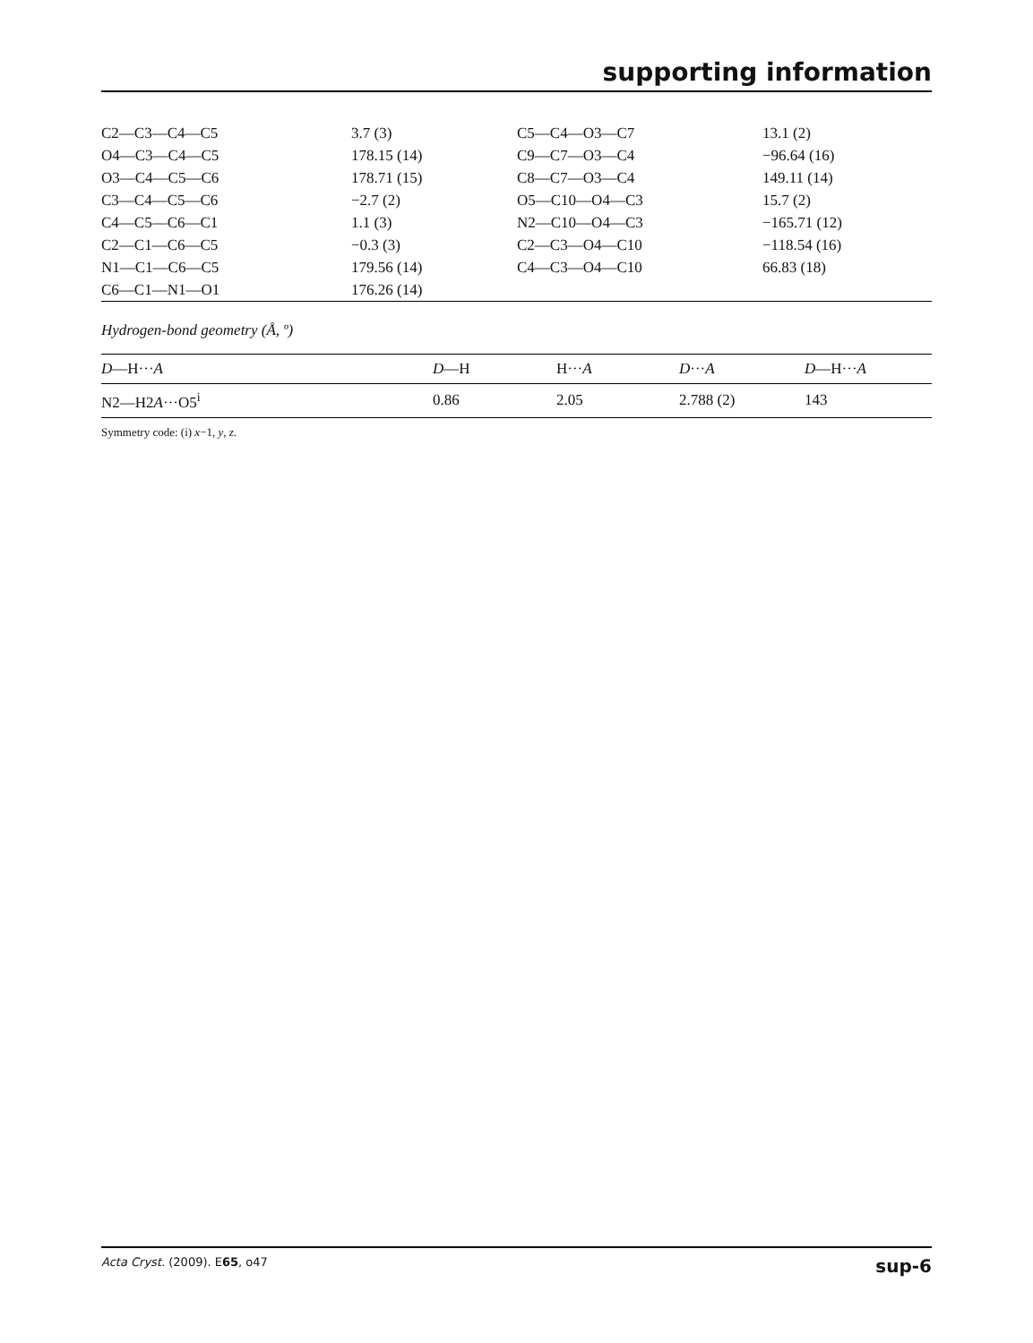supporting information
| C2—C3—C4—C5 | 3.7 (3) | C5—C4—O3—C7 | 13.1 (2) |
| O4—C3—C4—C5 | 178.15 (14) | C9—C7—O3—C4 | −96.64 (16) |
| O3—C4—C5—C6 | 178.71 (15) | C8—C7—O3—C4 | 149.11 (14) |
| C3—C4—C5—C6 | −2.7 (2) | O5—C10—O4—C3 | 15.7 (2) |
| C4—C5—C6—C1 | 1.1 (3) | N2—C10—O4—C3 | −165.71 (12) |
| C2—C1—C6—C5 | −0.3 (3) | C2—C3—O4—C10 | −118.54 (16) |
| N1—C1—C6—C5 | 179.56 (14) | C4—C3—O4—C10 | 66.83 (18) |
| C6—C1—N1—O1 | 176.26 (14) | | |
Hydrogen-bond geometry (Å, º)
| D —H··· A | D —H | H··· A | D ··· A | D —H··· A |
| --- | --- | --- | --- | --- |
| N2—H2 A ···O5<sup>i</sup> | 0.86 | 2.05 | 2.788 (2) | 143 |
Symmetry code: (i) x−1, y, z.
Acta Cryst. (2009). E65, o47 sup-6